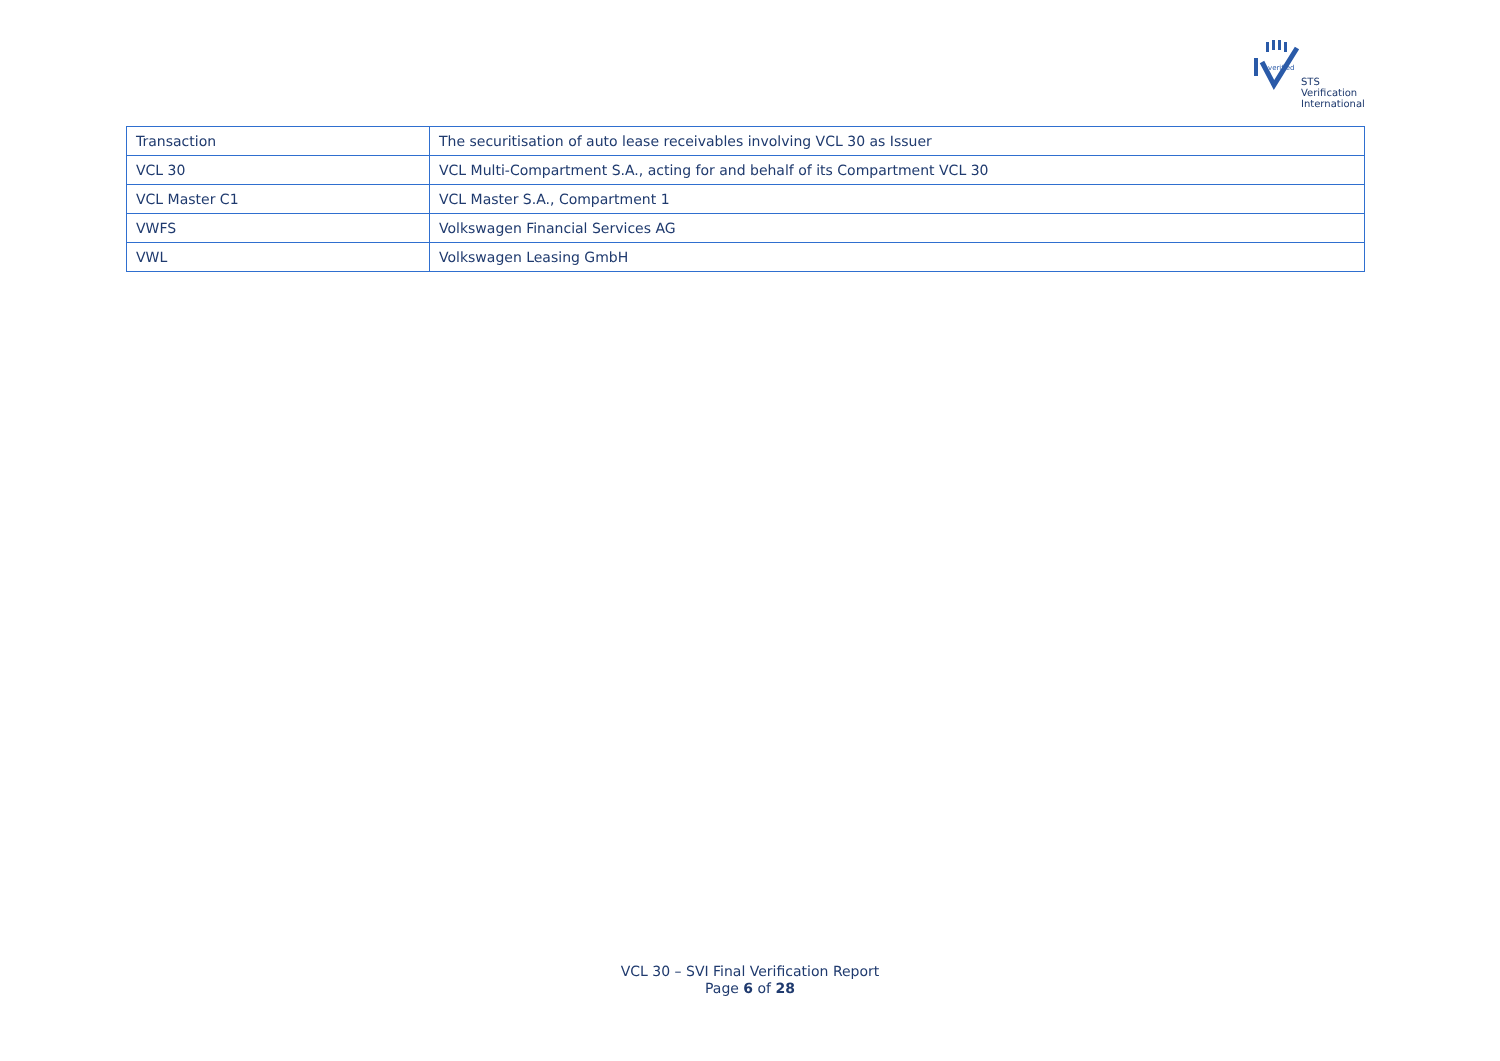verified
STS Verification
International
| Transaction | The securitisation of auto lease receivables involving VCL 30 as Issuer |
| VCL 30 | VCL Multi-Compartment S.A., acting for and behalf of its Compartment VCL 30 |
| VCL Master C1 | VCL Master S.A., Compartment 1 |
| VWFS | Volkswagen Financial Services AG |
| VWL | Volkswagen Leasing GmbH |
VCL 30 – SVI Final Verification Report
Page 6 of 28